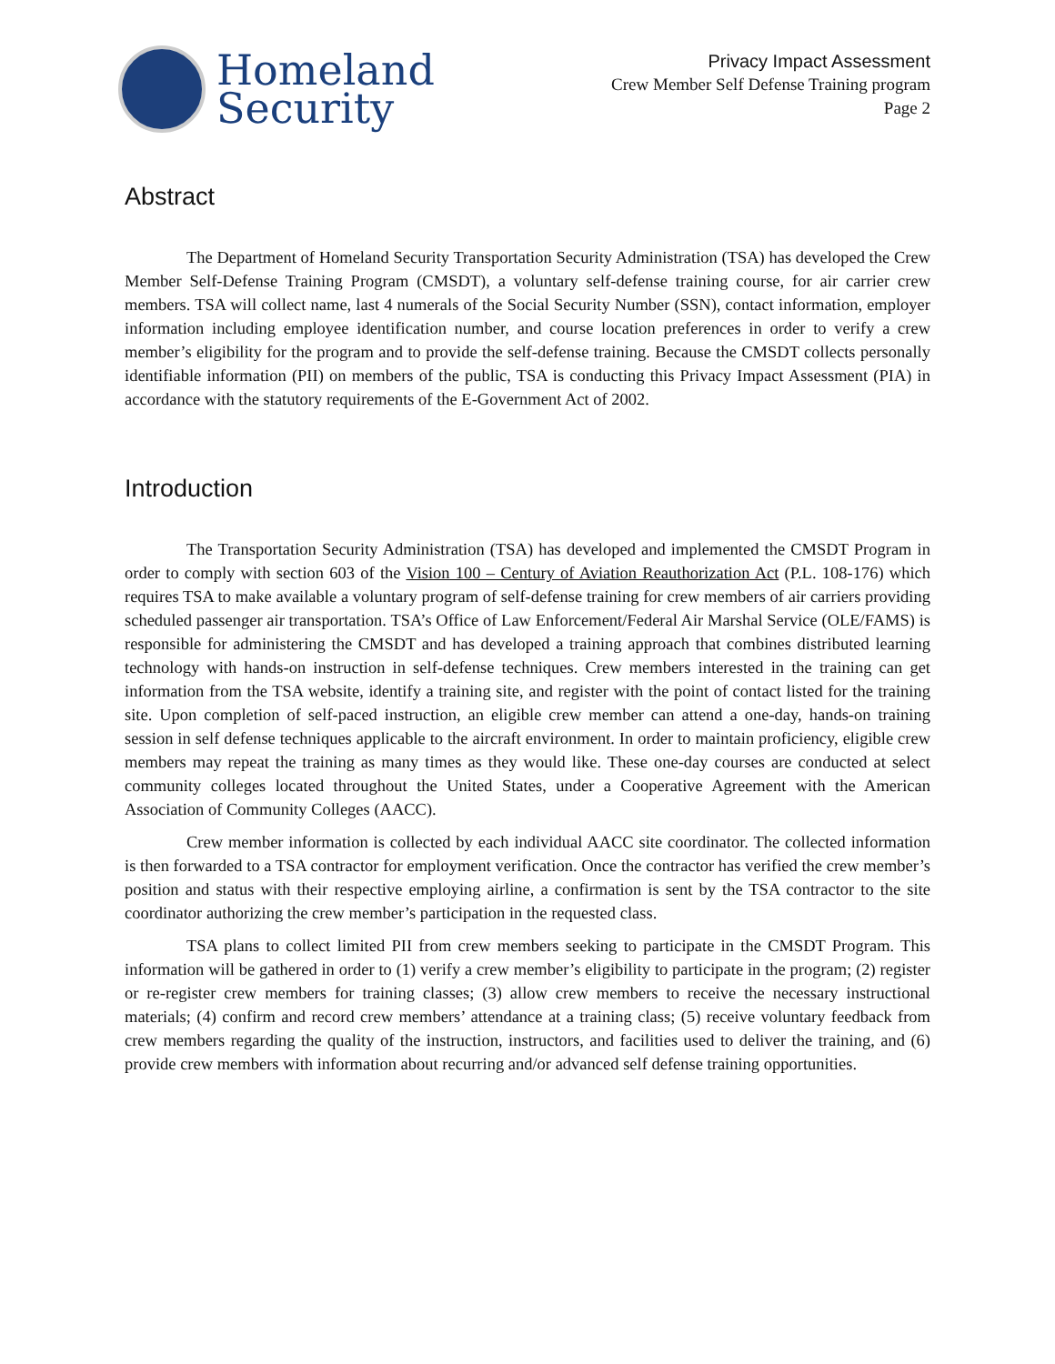Homeland
Security
Privacy Impact Assessment
Crew Member Self Defense Training program
Page 2
Abstract
The Department of Homeland Security Transportation Security Administration (TSA) has developed the Crew Member Self-Defense Training Program (CMSDT), a voluntary self-defense training course, for air carrier crew members. TSA will collect name, last 4 numerals of the Social Security Number (SSN), contact information, employer information including employee identification number, and course location preferences in order to verify a crew member’s eligibility for the program and to provide the self-defense training. Because the CMSDT collects personally identifiable information (PII) on members of the public, TSA is conducting this Privacy Impact Assessment (PIA) in accordance with the statutory requirements of the E-Government Act of 2002.
Introduction
The Transportation Security Administration (TSA) has developed and implemented the CMSDT Program in order to comply with section 603 of the Vision 100 – Century of Aviation Reauthorization Act (P.L. 108-176) which requires TSA to make available a voluntary program of self-defense training for crew members of air carriers providing scheduled passenger air transportation. TSA’s Office of Law Enforcement/Federal Air Marshal Service (OLE/FAMS) is responsible for administering the CMSDT and has developed a training approach that combines distributed learning technology with hands-on instruction in self-defense techniques. Crew members interested in the training can get information from the TSA website, identify a training site, and register with the point of contact listed for the training site. Upon completion of self-paced instruction, an eligible crew member can attend a one-day, hands-on training session in self defense techniques applicable to the aircraft environment. In order to maintain proficiency, eligible crew members may repeat the training as many times as they would like. These one-day courses are conducted at select community colleges located throughout the United States, under a Cooperative Agreement with the American Association of Community Colleges (AACC).
Crew member information is collected by each individual AACC site coordinator. The collected information is then forwarded to a TSA contractor for employment verification. Once the contractor has verified the crew member’s position and status with their respective employing airline, a confirmation is sent by the TSA contractor to the site coordinator authorizing the crew member’s participation in the requested class.
TSA plans to collect limited PII from crew members seeking to participate in the CMSDT Program. This information will be gathered in order to (1) verify a crew member’s eligibility to participate in the program; (2) register or re-register crew members for training classes; (3) allow crew members to receive the necessary instructional materials; (4) confirm and record crew members’ attendance at a training class; (5) receive voluntary feedback from crew members regarding the quality of the instruction, instructors, and facilities used to deliver the training, and (6) provide crew members with information about recurring and/or advanced self defense training opportunities.